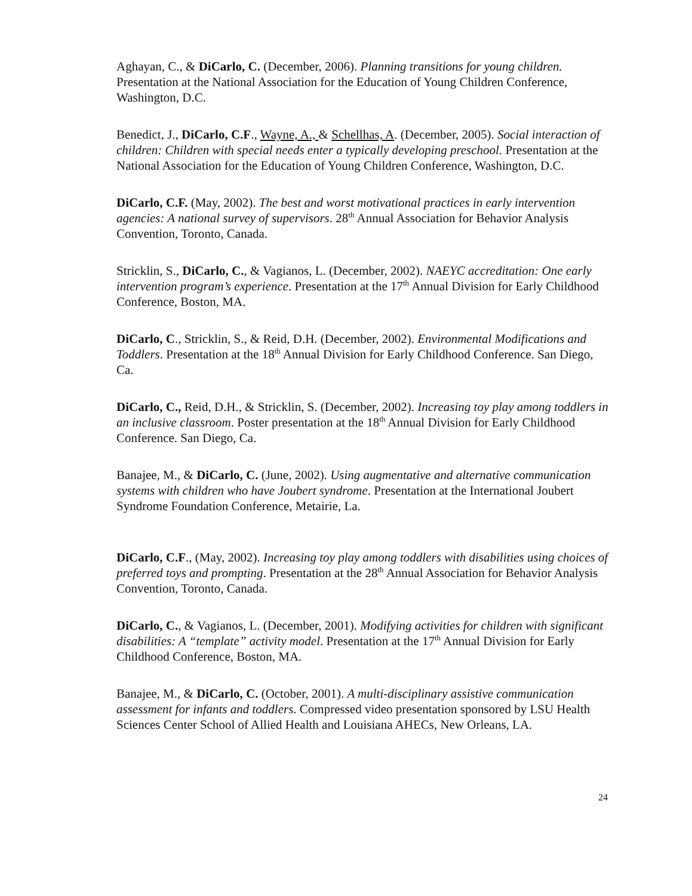Aghayan, C., & DiCarlo, C. (December, 2006). Planning transitions for young children. Presentation at the National Association for the Education of Young Children Conference, Washington, D.C.
Benedict, J., DiCarlo, C.F., Wayne, A., & Schellhas, A. (December, 2005). Social interaction of children: Children with special needs enter a typically developing preschool. Presentation at the National Association for the Education of Young Children Conference, Washington, D.C.
DiCarlo, C.F. (May, 2002). The best and worst motivational practices in early intervention agencies: A national survey of supervisors. 28<sup>th</sup> Annual Association for Behavior Analysis Convention, Toronto, Canada.
Stricklin, S., DiCarlo, C., & Vagianos, L. (December, 2002). NAEYC accreditation: One early intervention program’s experience. Presentation at the 17<sup>th</sup> Annual Division for Early Childhood Conference, Boston, MA.
DiCarlo, C., Stricklin, S., & Reid, D.H. (December, 2002). Environmental Modifications and Toddlers. Presentation at the 18<sup>th</sup> Annual Division for Early Childhood Conference. San Diego, Ca.
DiCarlo, C., Reid, D.H., & Stricklin, S. (December, 2002). Increasing toy play among toddlers in an inclusive classroom. Poster presentation at the 18<sup>th</sup> Annual Division for Early Childhood Conference. San Diego, Ca.
Banajee, M., & DiCarlo, C. (June, 2002). Using augmentative and alternative communication systems with children who have Joubert syndrome. Presentation at the International Joubert Syndrome Foundation Conference, Metairie, La.
DiCarlo, C.F., (May, 2002). Increasing toy play among toddlers with disabilities using choices of preferred toys and prompting. Presentation at the 28<sup>th</sup> Annual Association for Behavior Analysis Convention, Toronto, Canada.
DiCarlo, C., & Vagianos, L. (December, 2001). Modifying activities for children with significant disabilities: A “template” activity model. Presentation at the 17<sup>th</sup> Annual Division for Early Childhood Conference, Boston, MA.
Banajee, M., & DiCarlo, C. (October, 2001). A multi-disciplinary assistive communication assessment for infants and toddlers. Compressed video presentation sponsored by LSU Health Sciences Center School of Allied Health and Louisiana AHECs, New Orleans, LA.
24